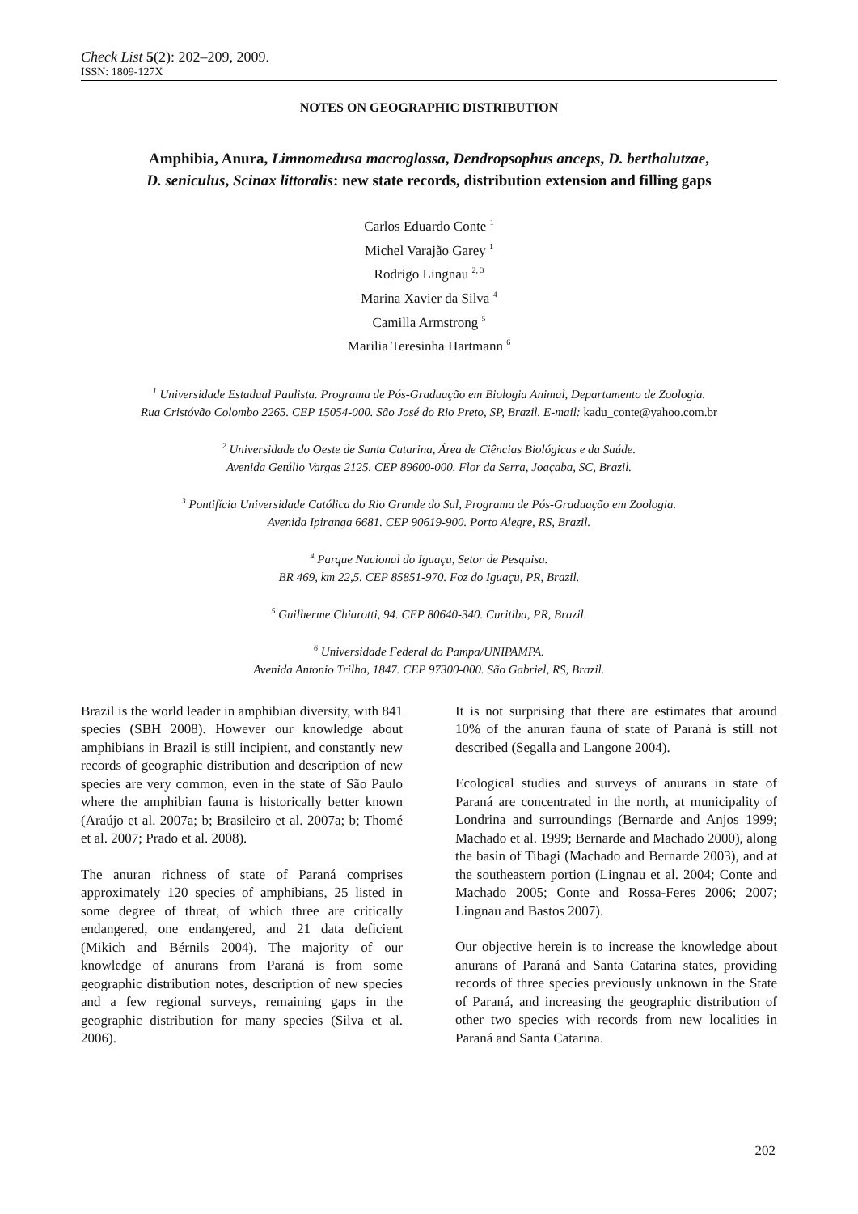Check List 5(2): 202–209, 2009.
ISSN: 1809-127X
NOTES ON GEOGRAPHIC DISTRIBUTION
Amphibia, Anura, Limnomedusa macroglossa, Dendropsophus anceps, D. berthalutzae,
D. seniculus, Scinax littoralis: new state records, distribution extension and filling gaps
Carlos Eduardo Conte <sup>1</sup>
Michel Varajão Garey <sup>1</sup>
Rodrigo Lingnau <sup>2, 3</sup>
Marina Xavier da Silva <sup>4</sup>
Camilla Armstrong <sup>5</sup>
Marilia Teresinha Hartmann <sup>6</sup>
<sup>1</sup> Universidade Estadual Paulista. Programa de Pós-Graduação em Biologia Animal, Departamento de Zoologia.
Rua Cristóvão Colombo 2265. CEP 15054-000. São José do Rio Preto, SP, Brazil. E-mail: kadu_conte@yahoo.com.br
<sup>2</sup> Universidade do Oeste de Santa Catarina, Área de Ciências Biológicas e da Saúde.
Avenida Getúlio Vargas 2125. CEP 89600-000. Flor da Serra, Joaçaba, SC, Brazil.
<sup>3</sup> Pontifícia Universidade Católica do Rio Grande do Sul, Programa de Pós-Graduação em Zoologia.
Avenida Ipiranga 6681. CEP 90619-900. Porto Alegre, RS, Brazil.
<sup>4</sup> Parque Nacional do Iguaçu, Setor de Pesquisa.
BR 469, km 22,5. CEP 85851-970. Foz do Iguaçu, PR, Brazil.
<sup>5</sup> Guilherme Chiarotti, 94. CEP 80640-340. Curitiba, PR, Brazil.
<sup>6</sup> Universidade Federal do Pampa/UNIPAMPA.
Avenida Antonio Trilha, 1847. CEP 97300-000. São Gabriel, RS, Brazil.
Brazil is the world leader in amphibian diversity, with 841 species (SBH 2008). However our knowledge about amphibians in Brazil is still incipient, and constantly new records of geographic distribution and description of new species are very common, even in the state of São Paulo where the amphibian fauna is historically better known (Araújo et al. 2007a; b; Brasileiro et al. 2007a; b; Thomé et al. 2007; Prado et al. 2008).
The anuran richness of state of Paraná comprises approximately 120 species of amphibians, 25 listed in some degree of threat, of which three are critically endangered, one endangered, and 21 data deficient (Mikich and Bérnils 2004). The majority of our knowledge of anurans from Paraná is from some geographic distribution notes, description of new species and a few regional surveys, remaining gaps in the geographic distribution for many species (Silva et al. 2006).
It is not surprising that there are estimates that around 10% of the anuran fauna of state of Paraná is still not described (Segalla and Langone 2004).
Ecological studies and surveys of anurans in state of Paraná are concentrated in the north, at municipality of Londrina and surroundings (Bernarde and Anjos 1999; Machado et al. 1999; Bernarde and Machado 2000), along the basin of Tibagi (Machado and Bernarde 2003), and at the southeastern portion (Lingnau et al. 2004; Conte and Machado 2005; Conte and Rossa-Feres 2006; 2007; Lingnau and Bastos 2007).
Our objective herein is to increase the knowledge about anurans of Paraná and Santa Catarina states, providing records of three species previously unknown in the State of Paraná, and increasing the geographic distribution of other two species with records from new localities in Paraná and Santa Catarina.
202